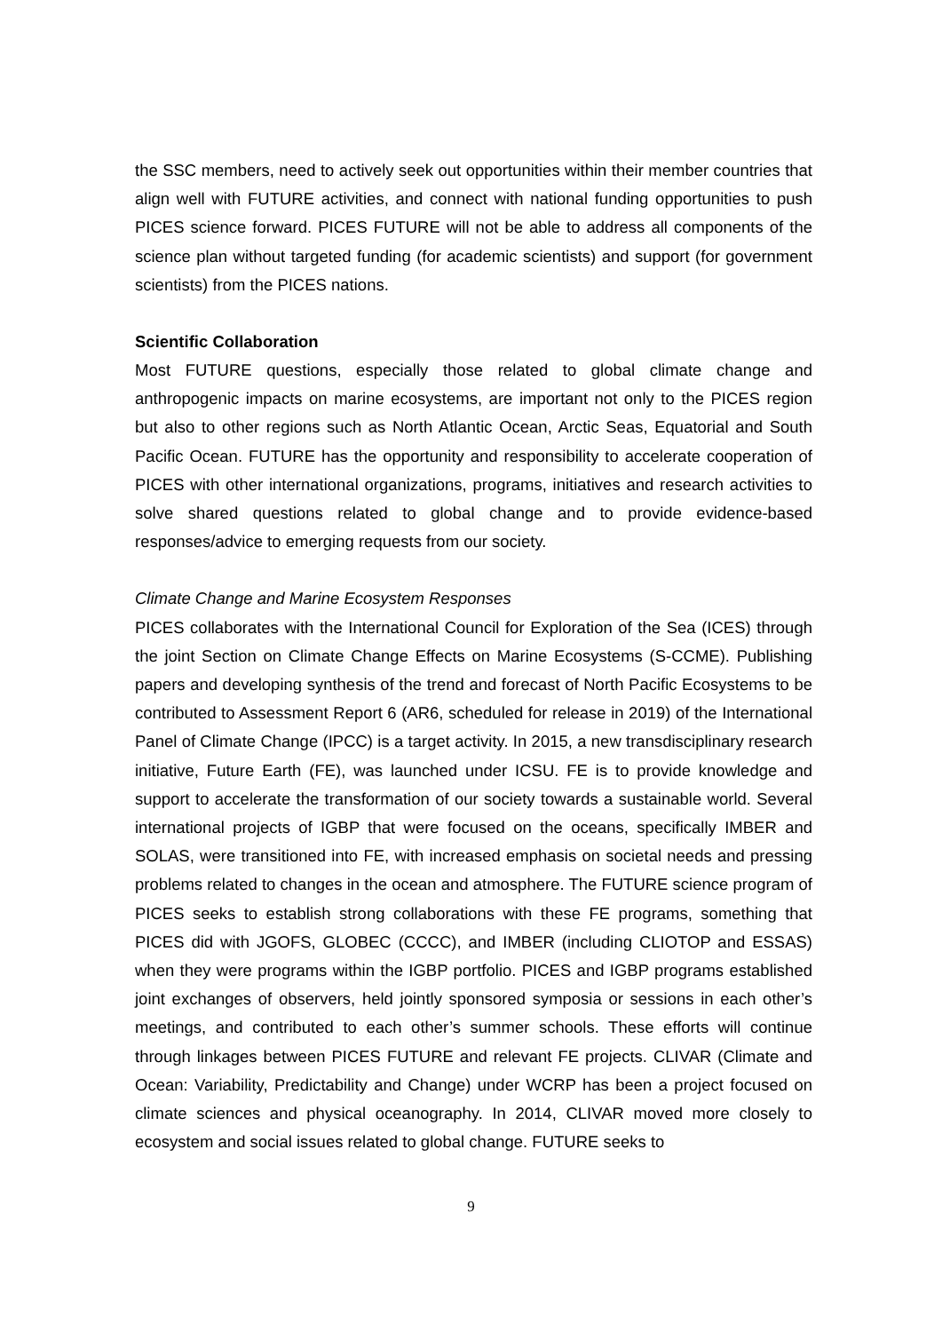the SSC members, need to actively seek out opportunities within their member countries that align well with FUTURE activities, and connect with national funding opportunities to push PICES science forward. PICES FUTURE will not be able to address all components of the science plan without targeted funding (for academic scientists) and support (for government scientists) from the PICES nations.
Scientific Collaboration
Most FUTURE questions, especially those related to global climate change and anthropogenic impacts on marine ecosystems, are important not only to the PICES region but also to other regions such as North Atlantic Ocean, Arctic Seas, Equatorial and South Pacific Ocean. FUTURE has the opportunity and responsibility to accelerate cooperation of PICES with other international organizations, programs, initiatives and research activities to solve shared questions related to global change and to provide evidence-based responses/advice to emerging requests from our society.
Climate Change and Marine Ecosystem Responses
PICES collaborates with the International Council for Exploration of the Sea (ICES) through the joint Section on Climate Change Effects on Marine Ecosystems (S-CCME). Publishing papers and developing synthesis of the trend and forecast of North Pacific Ecosystems to be contributed to Assessment Report 6 (AR6, scheduled for release in 2019) of the International Panel of Climate Change (IPCC) is a target activity. In 2015, a new transdisciplinary research initiative, Future Earth (FE), was launched under ICSU. FE is to provide knowledge and support to accelerate the transformation of our society towards a sustainable world. Several international projects of IGBP that were focused on the oceans, specifically IMBER and SOLAS, were transitioned into FE, with increased emphasis on societal needs and pressing problems related to changes in the ocean and atmosphere. The FUTURE science program of PICES seeks to establish strong collaborations with these FE programs, something that PICES did with JGOFS, GLOBEC (CCCC), and IMBER (including CLIOTOP and ESSAS) when they were programs within the IGBP portfolio. PICES and IGBP programs established joint exchanges of observers, held jointly sponsored symposia or sessions in each other’s meetings, and contributed to each other’s summer schools. These efforts will continue through linkages between PICES FUTURE and relevant FE projects. CLIVAR (Climate and Ocean: Variability, Predictability and Change) under WCRP has been a project focused on climate sciences and physical oceanography. In 2014, CLIVAR moved more closely to ecosystem and social issues related to global change. FUTURE seeks to
9